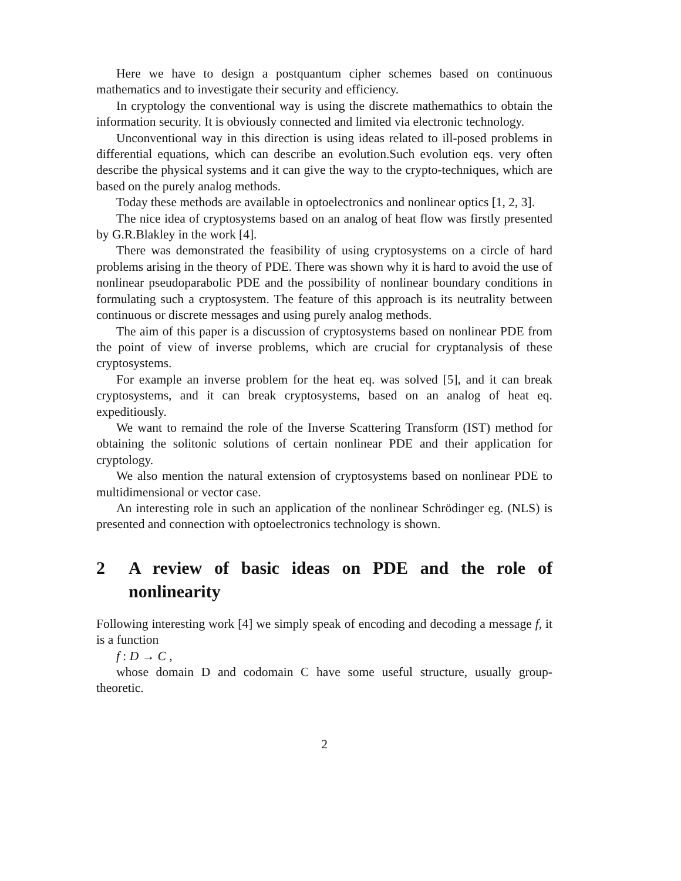Here we have to design a postquantum cipher schemes based on continuous mathematics and to investigate their security and efficiency.
In cryptology the conventional way is using the discrete mathemathics to obtain the information security. It is obviously connected and limited via electronic technology.
Unconventional way in this direction is using ideas related to ill-posed problems in differential equations, which can describe an evolution.Such evolution eqs. very often describe the physical systems and it can give the way to the crypto-techniques, which are based on the purely analog methods.
Today these methods are available in optoelectronics and nonlinear optics [1, 2, 3].
The nice idea of cryptosystems based on an analog of heat flow was firstly presented by G.R.Blakley in the work [4].
There was demonstrated the feasibility of using cryptosystems on a circle of hard problems arising in the theory of PDE. There was shown why it is hard to avoid the use of nonlinear pseudoparabolic PDE and the possibility of nonlinear boundary conditions in formulating such a cryptosystem. The feature of this approach is its neutrality between continuous or discrete messages and using purely analog methods.
The aim of this paper is a discussion of cryptosystems based on nonlinear PDE from the point of view of inverse problems, which are crucial for cryptanalysis of these cryptosystems.
For example an inverse problem for the heat eq. was solved [5], and it can break cryptosystems, and it can break cryptosystems, based on an analog of heat eq. expeditiously.
We want to remaind the role of the Inverse Scattering Transform (IST) method for obtaining the solitonic solutions of certain nonlinear PDE and their application for cryptology.
We also mention the natural extension of cryptosystems based on nonlinear PDE to multidimensional or vector case.
An interesting role in such an application of the nonlinear Schrödinger eg. (NLS) is presented and connection with optoelectronics technology is shown.
2 A review of basic ideas on PDE and the role of nonlinearity
Following interesting work [4] we simply speak of encoding and decoding a message f, it is a function
f : D → C ,
whose domain D and codomain C have some useful structure, usually group-theoretic.
2